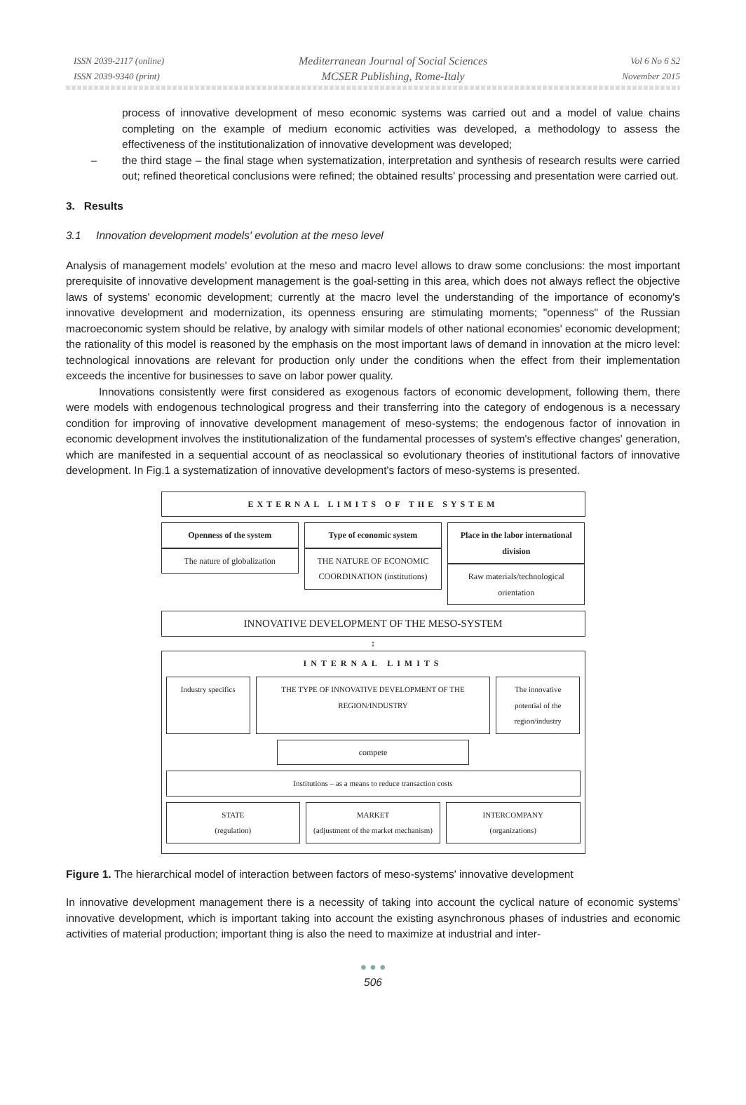ISSN 2039-2117 (online)
ISSN 2039-9340 (print)
Mediterranean Journal of Social Sciences
MCSER Publishing, Rome-Italy
Vol 6 No 6 S2
November 2015
process of innovative development of meso economic systems was carried out and a model of value chains completing on the example of medium economic activities was developed, a methodology to assess the effectiveness of the institutionalization of innovative development was developed;
– the third stage – the final stage when systematization, interpretation and synthesis of research results were carried out; refined theoretical conclusions were refined; the obtained results' processing and presentation were carried out.
3. Results
3.1 Innovation development models' evolution at the meso level
Analysis of management models' evolution at the meso and macro level allows to draw some conclusions: the most important prerequisite of innovative development management is the goal-setting in this area, which does not always reflect the objective laws of systems' economic development; currently at the macro level the understanding of the importance of economy's innovative development and modernization, its openness ensuring are stimulating moments; "openness" of the Russian macroeconomic system should be relative, by analogy with similar models of other national economies' economic development; the rationality of this model is reasoned by the emphasis on the most important laws of demand in innovation at the micro level: technological innovations are relevant for production only under the conditions when the effect from their implementation exceeds the incentive for businesses to save on labor power quality.
Innovations consistently were first considered as exogenous factors of economic development, following them, there were models with endogenous technological progress and their transferring into the category of endogenous is a necessary condition for improving of innovative development management of meso-systems; the endogenous factor of innovation in economic development involves the institutionalization of the fundamental processes of system's effective changes' generation, which are manifested in a sequential account of as neoclassical so evolutionary theories of institutional factors of innovative development. In Fig.1 a systematization of innovative development's factors of meso-systems is presented.
EXTERNAL LIMITS OF THE SYSTEM
Openness of the system
The nature of globalization
Type of economic system
THE NATURE OF ECONOMIC COORDINATION (institutions)
Place in the labor international division
Raw materials/technological orientation
INNOVATIVE DEVELOPMENT OF THE MESO-SYSTEM
↕
INTERNAL LIMITS
Industry specifics THE TYPE OF INNOVATIVE DEVELOPMENT OF THE REGION/INDUSTRY
The innovative potential of the region/industry
compete
Institutions – as a means to reduce transaction costs
STATE
(regulation)
MARKET
(adjustment of the market mechanism)
INTERCOMPANY
(organizations)
Figure 1. The hierarchical model of interaction between factors of meso-systems' innovative development
In innovative development management there is a necessity of taking into account the cyclical nature of economic systems' innovative development, which is important taking into account the existing asynchronous phases of industries and economic activities of material production; important thing is also the need to maximize at industrial and inter-
● ● ●
506